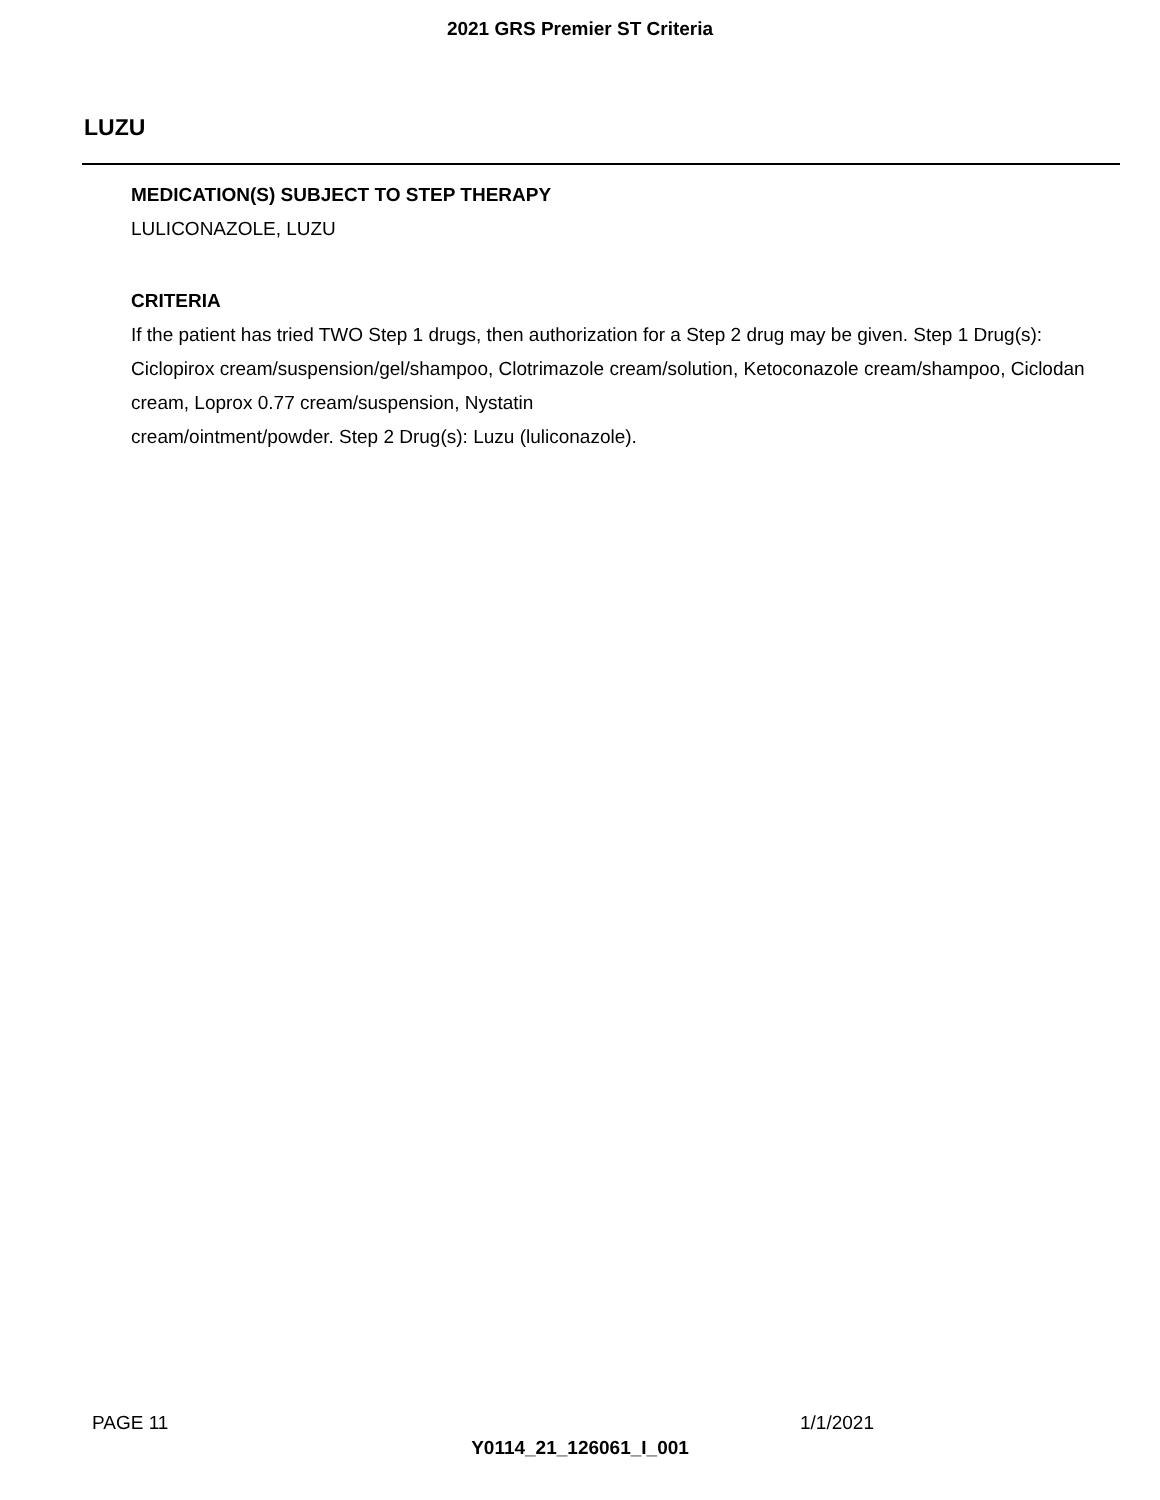2021 GRS Premier ST Criteria
LUZU
MEDICATION(S) SUBJECT TO STEP THERAPY
LULICONAZOLE, LUZU
CRITERIA
If the patient has tried TWO Step 1 drugs, then authorization for a Step 2 drug may be given. Step 1 Drug(s): Ciclopirox cream/suspension/gel/shampoo, Clotrimazole cream/solution, Ketoconazole cream/shampoo, Ciclodan cream, Loprox 0.77 cream/suspension, Nystatin
cream/ointment/powder. Step 2 Drug(s): Luzu (luliconazole).
PAGE 11 1/1/2021
Y0114_21_126061_I_001